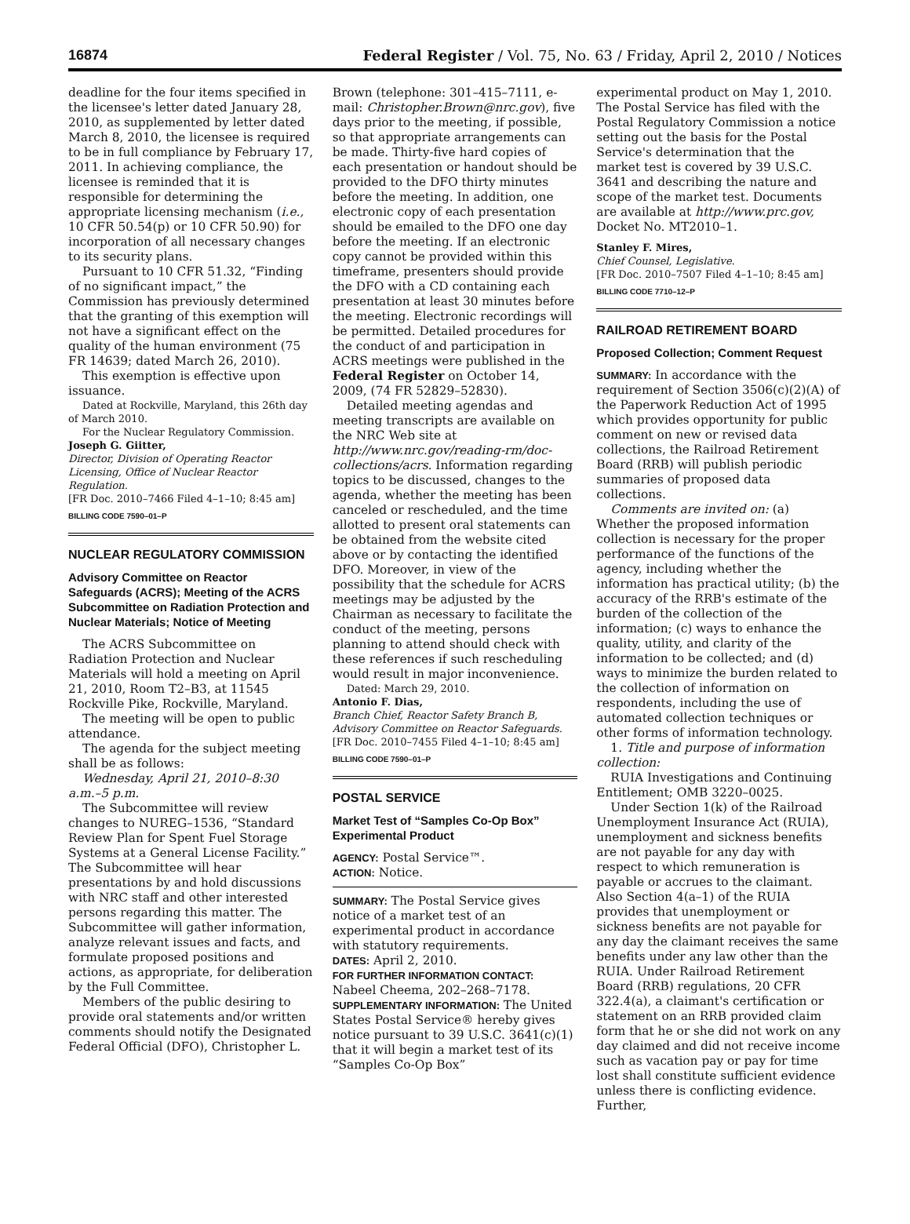16874 Federal Register / Vol. 75, No. 63 / Friday, April 2, 2010 / Notices
deadline for the four items specified in the licensee's letter dated January 28, 2010, as supplemented by letter dated March 8, 2010, the licensee is required to be in full compliance by February 17, 2011. In achieving compliance, the licensee is reminded that it is responsible for determining the appropriate licensing mechanism (i.e., 10 CFR 50.54(p) or 10 CFR 50.90) for incorporation of all necessary changes to its security plans.
Pursuant to 10 CFR 51.32, “Finding of no significant impact,” the Commission has previously determined that the granting of this exemption will not have a significant effect on the quality of the human environment (75 FR 14639; dated March 26, 2010).
This exemption is effective upon issuance.
Dated at Rockville, Maryland, this 26th day of March 2010.
For the Nuclear Regulatory Commission.
Joseph G. Giitter,
Director, Division of Operating Reactor Licensing, Office of Nuclear Reactor Regulation.
[FR Doc. 2010–7466 Filed 4–1–10; 8:45 am]
BILLING CODE 7590–01–P
NUCLEAR REGULATORY COMMISSION
Advisory Committee on Reactor Safeguards (ACRS); Meeting of the ACRS Subcommittee on Radiation Protection and Nuclear Materials; Notice of Meeting
The ACRS Subcommittee on Radiation Protection and Nuclear Materials will hold a meeting on April 21, 2010, Room T2–B3, at 11545 Rockville Pike, Rockville, Maryland.
The meeting will be open to public attendance.
The agenda for the subject meeting shall be as follows:
Wednesday, April 21, 2010–8:30 a.m.–5 p.m.
The Subcommittee will review changes to NUREG–1536, “Standard Review Plan for Spent Fuel Storage Systems at a General License Facility.” The Subcommittee will hear presentations by and hold discussions with NRC staff and other interested persons regarding this matter. The Subcommittee will gather information, analyze relevant issues and facts, and formulate proposed positions and actions, as appropriate, for deliberation by the Full Committee.
Members of the public desiring to provide oral statements and/or written comments should notify the Designated Federal Official (DFO), Christopher L.
Brown (telephone: 301–415–7111, e-mail: Christopher.Brown@nrc.gov), five days prior to the meeting, if possible, so that appropriate arrangements can be made. Thirty-five hard copies of each presentation or handout should be provided to the DFO thirty minutes before the meeting. In addition, one electronic copy of each presentation should be emailed to the DFO one day before the meeting. If an electronic copy cannot be provided within this timeframe, presenters should provide the DFO with a CD containing each presentation at least 30 minutes before the meeting. Electronic recordings will be permitted. Detailed procedures for the conduct of and participation in ACRS meetings were published in the Federal Register on October 14, 2009, (74 FR 52829–52830).
Detailed meeting agendas and meeting transcripts are available on the NRC Web site at http://www.nrc.gov/reading-rm/doc-collections/acrs. Information regarding topics to be discussed, changes to the agenda, whether the meeting has been canceled or rescheduled, and the time allotted to present oral statements can be obtained from the website cited above or by contacting the identified DFO. Moreover, in view of the possibility that the schedule for ACRS meetings may be adjusted by the Chairman as necessary to facilitate the conduct of the meeting, persons planning to attend should check with these references if such rescheduling would result in major inconvenience.
Dated: March 29, 2010.
Antonio F. Dias,
Branch Chief, Reactor Safety Branch B, Advisory Committee on Reactor Safeguards.
[FR Doc. 2010–7455 Filed 4–1–10; 8:45 am]
BILLING CODE 7590–01–P
POSTAL SERVICE
Market Test of “Samples Co-Op Box” Experimental Product
AGENCY: Postal Service™.
ACTION: Notice.
SUMMARY: The Postal Service gives notice of a market test of an experimental product in accordance with statutory requirements.
DATES: April 2, 2010.
FOR FURTHER INFORMATION CONTACT: Nabeel Cheema, 202–268–7178.
SUPPLEMENTARY INFORMATION: The United States Postal Service® hereby gives notice pursuant to 39 U.S.C. 3641(c)(1) that it will begin a market test of its “Samples Co-Op Box”
experimental product on May 1, 2010. The Postal Service has filed with the Postal Regulatory Commission a notice setting out the basis for the Postal Service's determination that the market test is covered by 39 U.S.C. 3641 and describing the nature and scope of the market test. Documents are available at http://www.prc.gov, Docket No. MT2010–1.
Stanley F. Mires,
Chief Counsel, Legislative.
[FR Doc. 2010–7507 Filed 4–1–10; 8:45 am]
BILLING CODE 7710–12–P
RAILROAD RETIREMENT BOARD
Proposed Collection; Comment Request
SUMMARY: In accordance with the requirement of Section 3506(c)(2)(A) of the Paperwork Reduction Act of 1995 which provides opportunity for public comment on new or revised data collections, the Railroad Retirement Board (RRB) will publish periodic summaries of proposed data collections.
Comments are invited on: (a) Whether the proposed information collection is necessary for the proper performance of the functions of the agency, including whether the information has practical utility; (b) the accuracy of the RRB's estimate of the burden of the collection of the information; (c) ways to enhance the quality, utility, and clarity of the information to be collected; and (d) ways to minimize the burden related to the collection of information on respondents, including the use of automated collection techniques or other forms of information technology.
1. Title and purpose of information collection:
RUIA Investigations and Continuing Entitlement; OMB 3220–0025.
Under Section 1(k) of the Railroad Unemployment Insurance Act (RUIA), unemployment and sickness benefits are not payable for any day with respect to which remuneration is payable or accrues to the claimant. Also Section 4(a–1) of the RUIA provides that unemployment or sickness benefits are not payable for any day the claimant receives the same benefits under any law other than the RUIA. Under Railroad Retirement Board (RRB) regulations, 20 CFR 322.4(a), a claimant's certification or statement on an RRB provided claim form that he or she did not work on any day claimed and did not receive income such as vacation pay or pay for time lost shall constitute sufficient evidence unless there is conflicting evidence. Further,